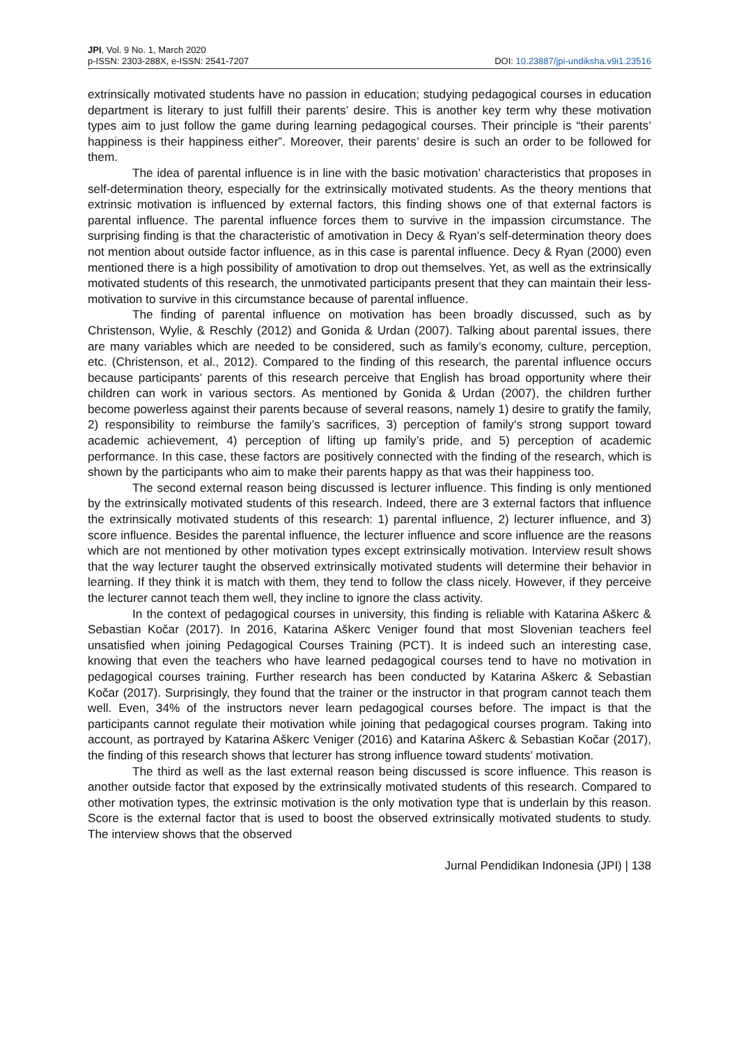JPI, Vol. 9 No. 1, March 2020
p-ISSN: 2303-288X, e-ISSN: 2541-7207
DOI: 10.23887/jpi-undiksha.v9i1.23516
extrinsically motivated students have no passion in education; studying pedagogical courses in education department is literary to just fulfill their parents’ desire. This is another key term why these motivation types aim to just follow the game during learning pedagogical courses. Their principle is “their parents’ happiness is their happiness either”. Moreover, their parents’ desire is such an order to be followed for them.
The idea of parental influence is in line with the basic motivation’ characteristics that proposes in self-determination theory, especially for the extrinsically motivated students. As the theory mentions that extrinsic motivation is influenced by external factors, this finding shows one of that external factors is parental influence. The parental influence forces them to survive in the impassion circumstance. The surprising finding is that the characteristic of amotivation in Decy & Ryan’s self-determination theory does not mention about outside factor influence, as in this case is parental influence. Decy & Ryan (2000) even mentioned there is a high possibility of amotivation to drop out themselves. Yet, as well as the extrinsically motivated students of this research, the unmotivated participants present that they can maintain their less-motivation to survive in this circumstance because of parental influence.
The finding of parental influence on motivation has been broadly discussed, such as by Christenson, Wylie, & Reschly (2012) and Gonida & Urdan (2007). Talking about parental issues, there are many variables which are needed to be considered, such as family’s economy, culture, perception, etc. (Christenson, et al., 2012). Compared to the finding of this research, the parental influence occurs because participants’ parents of this research perceive that English has broad opportunity where their children can work in various sectors. As mentioned by Gonida & Urdan (2007), the children further become powerless against their parents because of several reasons, namely 1) desire to gratify the family, 2) responsibility to reimburse the family’s sacrifices, 3) perception of family’s strong support toward academic achievement, 4) perception of lifting up family’s pride, and 5) perception of academic performance. In this case, these factors are positively connected with the finding of the research, which is shown by the participants who aim to make their parents happy as that was their happiness too.
The second external reason being discussed is lecturer influence. This finding is only mentioned by the extrinsically motivated students of this research. Indeed, there are 3 external factors that influence the extrinsically motivated students of this research: 1) parental influence, 2) lecturer influence, and 3) score influence. Besides the parental influence, the lecturer influence and score influence are the reasons which are not mentioned by other motivation types except extrinsically motivation. Interview result shows that the way lecturer taught the observed extrinsically motivated students will determine their behavior in learning. If they think it is match with them, they tend to follow the class nicely. However, if they perceive the lecturer cannot teach them well, they incline to ignore the class activity.
In the context of pedagogical courses in university, this finding is reliable with Katarina Aškerc & Sebastian Kočar (2017). In 2016, Katarina Aškerc Veniger found that most Slovenian teachers feel unsatisfied when joining Pedagogical Courses Training (PCT). It is indeed such an interesting case, knowing that even the teachers who have learned pedagogical courses tend to have no motivation in pedagogical courses training. Further research has been conducted by Katarina Aškerc & Sebastian Kočar (2017). Surprisingly, they found that the trainer or the instructor in that program cannot teach them well. Even, 34% of the instructors never learn pedagogical courses before. The impact is that the participants cannot regulate their motivation while joining that pedagogical courses program. Taking into account, as portrayed by Katarina Aškerc Veniger (2016) and Katarina Aškerc & Sebastian Kočar (2017), the finding of this research shows that lecturer has strong influence toward students’ motivation.
The third as well as the last external reason being discussed is score influence. This reason is another outside factor that exposed by the extrinsically motivated students of this research. Compared to other motivation types, the extrinsic motivation is the only motivation type that is underlain by this reason. Score is the external factor that is used to boost the observed extrinsically motivated students to study. The interview shows that the observed
Jurnal Pendidikan Indonesia (JPI) | 138